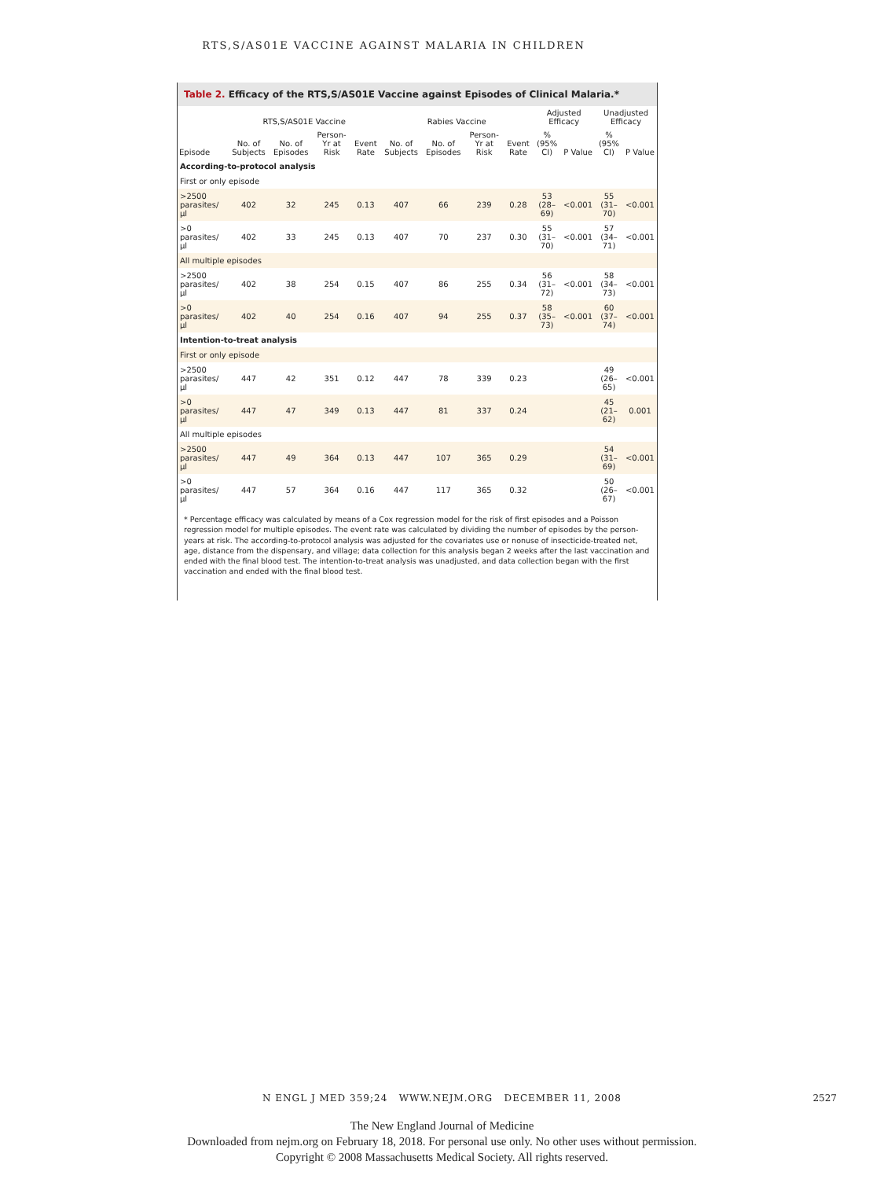RTS,S/AS01E VACCINE AGAINST MALARIA IN CHILDREN
Table 2. Efficacy of the RTS,S/AS01E Vaccine against Episodes of Clinical Malaria.*
| Episode | RTS,S/AS01E Vaccine | | | | Rabies Vaccine | | | | Adjusted Efficacy | | Unadjusted Efficacy | |
| --- | --- | --- | --- | --- | --- | --- | --- | --- | --- | --- | --- | --- |
| | No. of Subjects | No. of Episodes | Person-Yr at Risk | Event Rate | No. of Subjects | No. of Episodes | Person-Yr at Risk | Event Rate | % (95% CI) | P Value | % (95% CI) | P Value |
| According-to-protocol analysis | | | | | | | | | | | | |
| First or only episode | | | | | | | | | | | | |
| >2500 parasites/μl | 402 | 32 | 245 | 0.13 | 407 | 66 | 239 | 0.28 | 53 (28–69) | <0.001 | 55 (31–70) | <0.001 |
| >0 parasites/μl | 402 | 33 | 245 | 0.13 | 407 | 70 | 237 | 0.30 | 55 (31–70) | <0.001 | 57 (34–71) | <0.001 |
| All multiple episodes | | | | | | | | | | | | |
| >2500 parasites/μl | 402 | 38 | 254 | 0.15 | 407 | 86 | 255 | 0.34 | 56 (31–72) | <0.001 | 58 (34–73) | <0.001 |
| >0 parasites/μl | 402 | 40 | 254 | 0.16 | 407 | 94 | 255 | 0.37 | 58 (35–73) | <0.001 | 60 (37–74) | <0.001 |
| Intention-to-treat analysis | | | | | | | | | | | | |
| First or only episode | | | | | | | | | | | | |
| >2500 parasites/μl | 447 | 42 | 351 | 0.12 | 447 | 78 | 339 | 0.23 | | | 49 (26–65) | <0.001 |
| >0 parasites/μl | 447 | 47 | 349 | 0.13 | 447 | 81 | 337 | 0.24 | | | 45 (21–62) | 0.001 |
| All multiple episodes | | | | | | | | | | | | |
| >2500 parasites/μl | 447 | 49 | 364 | 0.13 | 447 | 107 | 365 | 0.29 | | | 54 (31–69) | <0.001 |
| >0 parasites/μl | 447 | 57 | 364 | 0.16 | 447 | 117 | 365 | 0.32 | | | 50 (26–67) | <0.001 |
* Percentage efficacy was calculated by means of a Cox regression model for the risk of first episodes and a Poisson regression model for multiple episodes. The event rate was calculated by dividing the number of episodes by the person-years at risk. The according-to-protocol analysis was adjusted for the covariates use or nonuse of insecticide-treated net, age, distance from the dispensary, and village; data collection for this analysis began 2 weeks after the last vaccination and ended with the final blood test. The intention-to-treat analysis was unadjusted, and data collection began with the first vaccination and ended with the final blood test.
N ENGL J MED 359;24 WWW.NEJM.ORG DECEMBER 11, 2008
2527
The New England Journal of Medicine
Downloaded from nejm.org on February 18, 2018. For personal use only. No other uses without permission.
Copyright © 2008 Massachusetts Medical Society. All rights reserved.